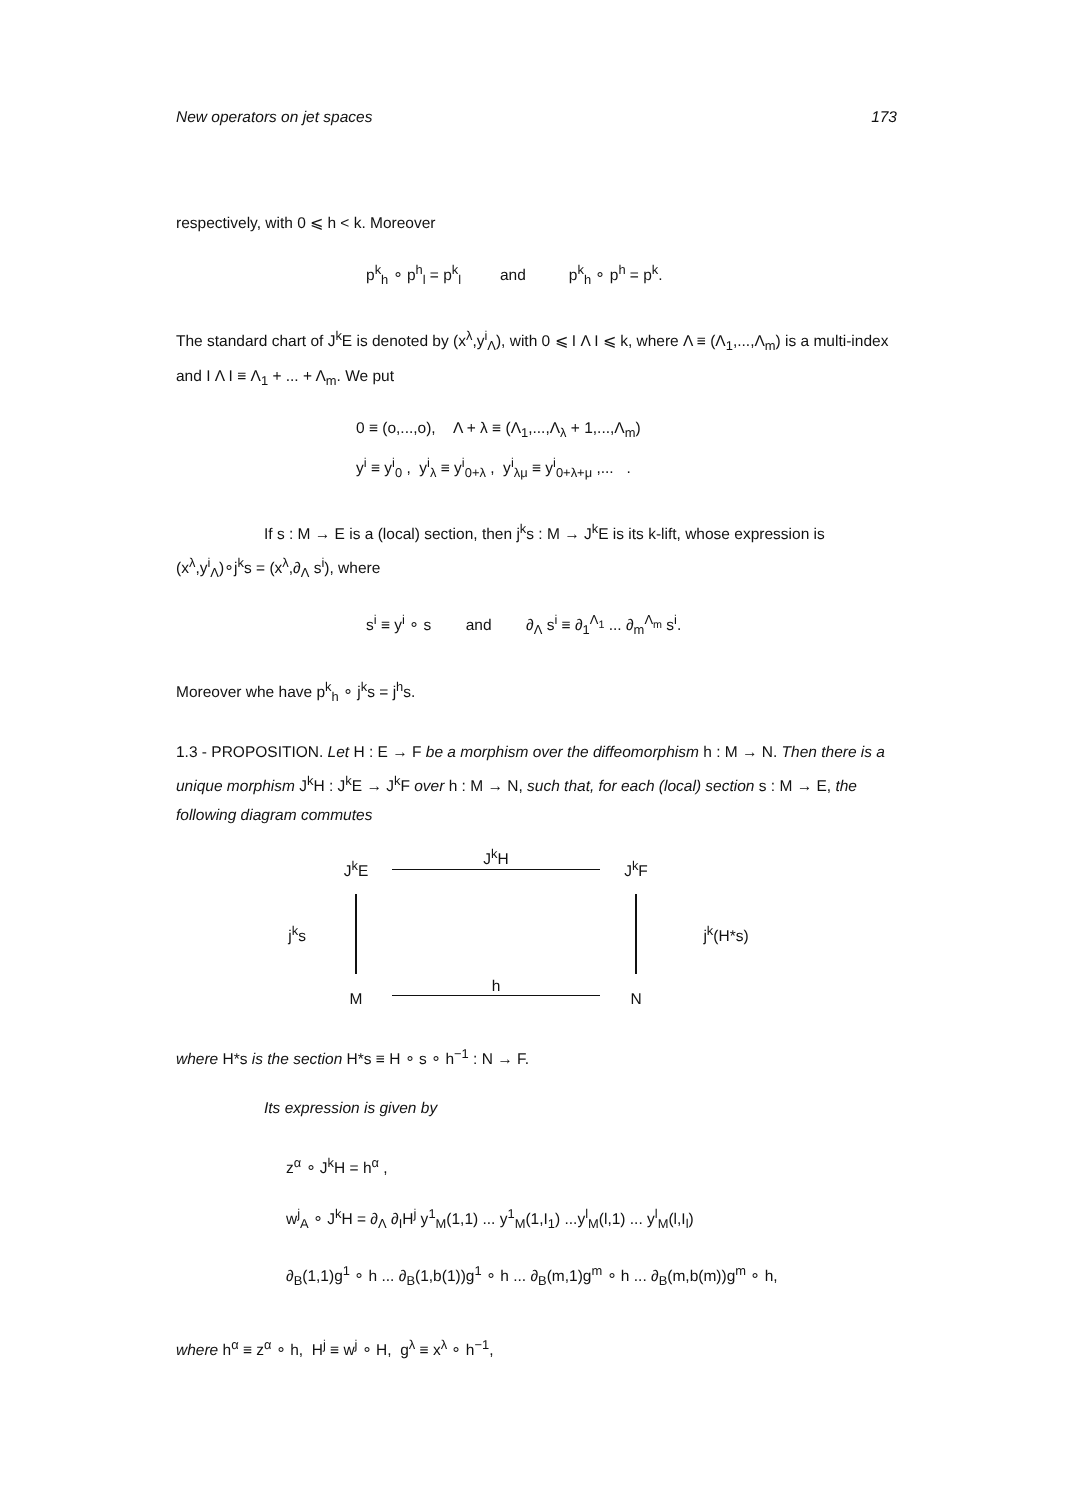New operators on jet spaces 173
respectively, with 0 ⩽ h < k. Moreover
p<sup>k</sup><sub>h</sub> ∘ p<sup>h</sup><sub>l</sub> = p<sup>k</sup><sub>l</sub> and p<sup>k</sup><sub>h</sub> ∘ p<sup>h</sup> = p<sup>k</sup>.
The standard chart of J<sup>k</sup>E is denoted by (x<sup>λ</sup>,y<sup>i</sup><sub>Λ</sub>), with 0 ⩽ I Λ I ⩽ k, where Λ ≡ (Λ<sub>1</sub>,...,Λ<sub>m</sub>) is a multi-index and I Λ I ≡ Λ<sub>1</sub> + ... + Λ<sub>m</sub>. We put
0 ≡ (o,...,o), Λ + λ ≡ (Λ<sub>1</sub>,...,Λ<sub>λ</sub> + 1,...,Λ<sub>m</sub>)
y<sup>i</sup> ≡ y<sup>i</sup><sub>0</sub> , y<sup>i</sup><sub>λ</sub> ≡ y<sup>i</sup><sub>0+λ</sub> , y<sup>i</sup><sub>λμ</sub> ≡ y<sup>i</sup><sub>0+λ+μ</sub> ,... .
If s : M → E is a (local) section, then j<sup>k</sup>s : M → J<sup>k</sup>E is its k-lift, whose expression is (x<sup>λ</sup>,y<sup>i</sup><sub>Λ</sub>)∘j<sup>k</sup>s = (x<sup>λ</sup>,∂<sub>Λ</sub> s<sup>i</sup>), where
s<sup>i</sup> ≡ y<sup>i</sup> ∘ s and ∂<sub>Λ</sub> s<sup>i</sup> ≡ ∂<sub>1</sub><sup>Λ<sub>1</sub></sup> ... ∂<sub>m</sub><sup>Λ<sub>m</sub></sup> s<sup>i</sup>.
Moreover whe have p<sup>k</sup><sub>h</sub> ∘ j<sup>k</sup>s = j<sup>h</sup>s.
1.3 - PROPOSITION. Let H : E → F be a morphism over the diffeomorphism h : M → N. Then there is a unique morphism J<sup>k</sup>H : J<sup>k</sup>E → J<sup>k</sup>F over h : M → N, such that, for each (local) section s : M → E, the following diagram commutes
J<sup>k</sup>E
J<sup>k</sup>H
J<sup>k</sup>F
j<sup>k</sup>s
j<sup>k</sup>(H*s)
M
h
N
where H*s is the section H*s ≡ H ∘ s ∘ h<sup>−1</sup> : N → F.
Its expression is given by
z<sup>α</sup> ∘ J<sup>k</sup>H = h<sup>α</sup> ,
w<sup>j</sup><sub>A</sub> ∘ J<sup>k</sup>H = ∂<sub>Λ</sub> ∂<sub>I</sub>H<sup>j</sup> y<sup>1</sup><sub>M</sub>(1,1) ... y<sup>1</sup><sub>M</sub>(1,I<sub>1</sub>) ...y<sup>l</sup><sub>M</sub>(l,1) ... y<sup>l</sup><sub>M</sub>(l,I<sub>l</sub>)
∂<sub>B</sub>(1,1)g<sup>1</sup> ∘ h ... ∂<sub>B</sub>(1,b(1))g<sup>1</sup> ∘ h ... ∂<sub>B</sub>(m,1)g<sup>m</sup> ∘ h ... ∂<sub>B</sub>(m,b(m))g<sup>m</sup> ∘ h,
where h<sup>α</sup> ≡ z<sup>α</sup> ∘ h, H<sup>j</sup> ≡ w<sup>j</sup> ∘ H, g<sup>λ</sup> ≡ x<sup>λ</sup> ∘ h<sup>−1</sup>,